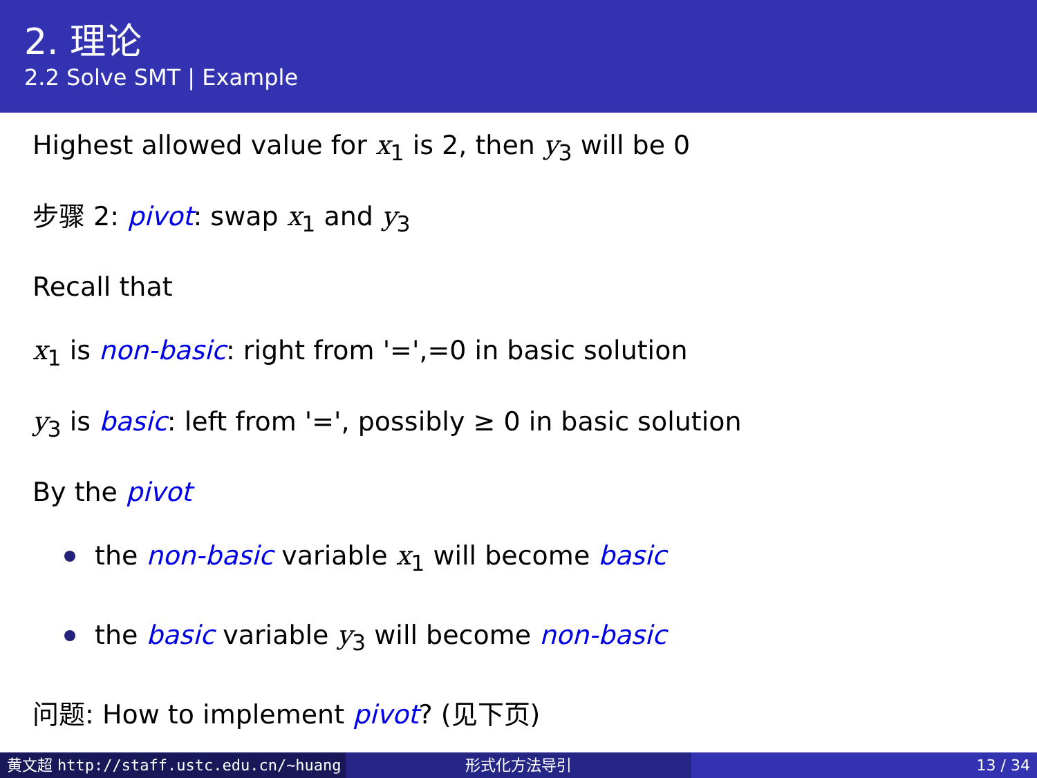2. 理论
2.2 Solve SMT | Example
Highest allowed value for x<sub>1</sub> is 2, then y<sub>3</sub> will be 0
步骤 2: pivot: swap x<sub>1</sub> and y<sub>3</sub>
Recall that
x<sub>1</sub> is non-basic: right from '=',=0 in basic solution
y<sub>3</sub> is basic: left from '=', possibly ≥ 0 in basic solution
By the pivot
the non-basic variable x<sub>1</sub> will become basic
the basic variable y<sub>3</sub> will become non-basic
问题: How to implement pivot? (见下页)
黄文超 http://staff.ustc.edu.cn/~huang 形式化方法导引 13 / 34